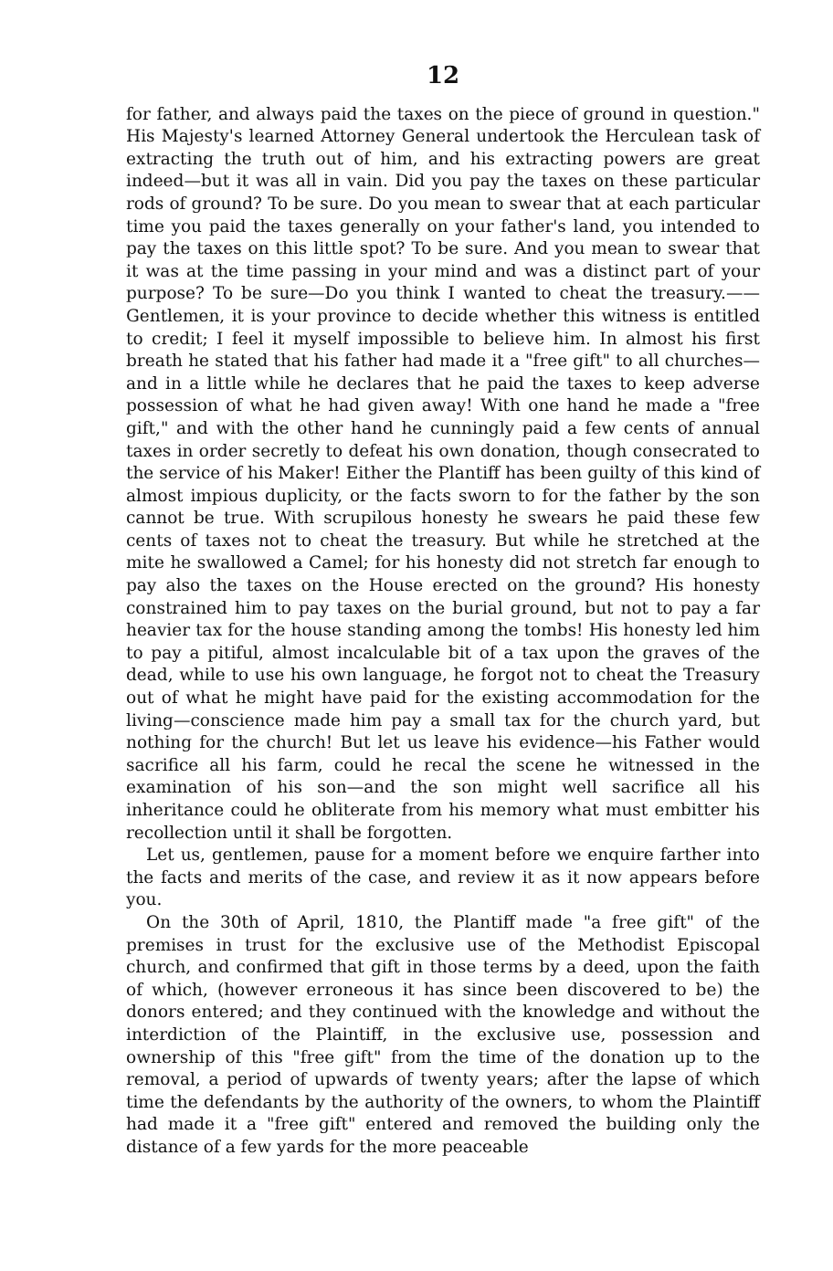12
for father, and always paid the taxes on the piece of ground in question." His Majesty's learned Attorney General undertook the Herculean task of extracting the truth out of him, and his extracting powers are great indeed—but it was all in vain. Did you pay the taxes on these particular rods of ground? To be sure. Do you mean to swear that at each particular time you paid the taxes generally on your father's land, you intended to pay the taxes on this little spot? To be sure. And you mean to swear that it was at the time passing in your mind and was a distinct part of your purpose? To be sure—Do you think I wanted to cheat the treasury.——Gentlemen, it is your province to decide whether this witness is entitled to credit; I feel it myself impossible to believe him. In almost his first breath he stated that his father had made it a "free gift" to all churches—and in a little while he declares that he paid the taxes to keep adverse possession of what he had given away! With one hand he made a "free gift," and with the other hand he cunningly paid a few cents of annual taxes in order secretly to defeat his own donation, though consecrated to the service of his Maker! Either the Plantiff has been guilty of this kind of almost impious duplicity, or the facts sworn to for the father by the son cannot be true. With scrupilous honesty he swears he paid these few cents of taxes not to cheat the treasury. But while he stretched at the mite he swallowed a Camel; for his honesty did not stretch far enough to pay also the taxes on the House erected on the ground? His honesty constrained him to pay taxes on the burial ground, but not to pay a far heavier tax for the house standing among the tombs! His honesty led him to pay a pitiful, almost incalculable bit of a tax upon the graves of the dead, while to use his own language, he forgot not to cheat the Treasury out of what he might have paid for the existing accommodation for the living—conscience made him pay a small tax for the church yard, but nothing for the church! But let us leave his evidence—his Father would sacrifice all his farm, could he recal the scene he witnessed in the examination of his son—and the son might well sacrifice all his inheritance could he obliterate from his memory what must embitter his recollection until it shall be forgotten.
Let us, gentlemen, pause for a moment before we enquire farther into the facts and merits of the case, and review it as it now appears before you.
On the 30th of April, 1810, the Plantiff made "a free gift" of the premises in trust for the exclusive use of the Methodist Episcopal church, and confirmed that gift in those terms by a deed, upon the faith of which, (however erroneous it has since been discovered to be) the donors entered; and they continued with the knowledge and without the interdiction of the Plaintiff, in the exclusive use, possession and ownership of this "free gift" from the time of the donation up to the removal, a period of upwards of twenty years; after the lapse of which time the defendants by the authority of the owners, to whom the Plaintiff had made it a "free gift" entered and removed the building only the distance of a few yards for the more peaceable